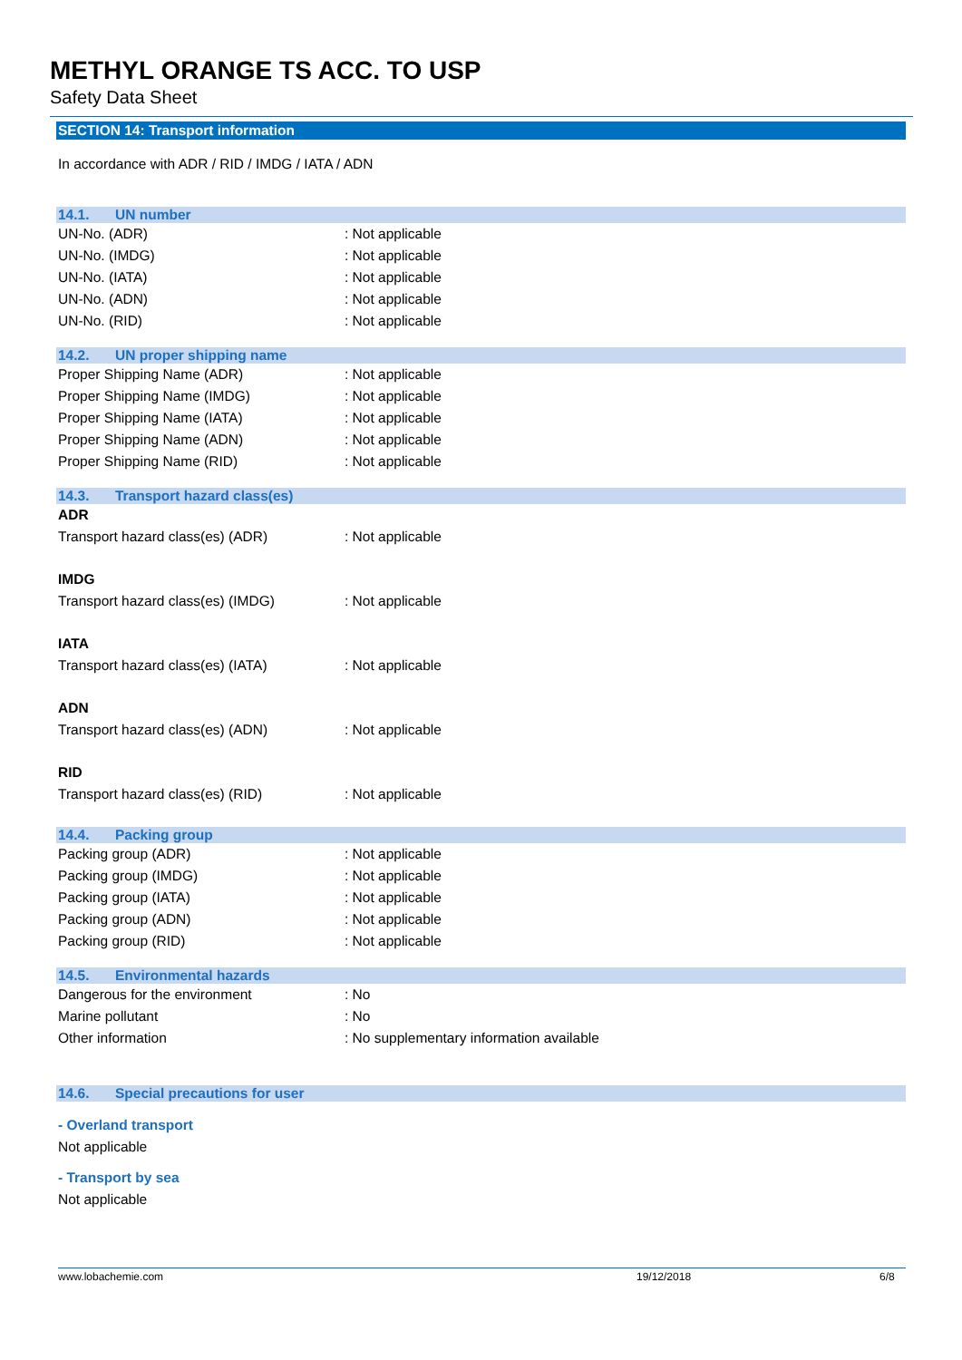METHYL ORANGE TS ACC. TO USP
Safety Data Sheet
SECTION 14: Transport information
In accordance with ADR / RID / IMDG / IATA / ADN
14.1. UN number
UN-No. (ADR) : Not applicable
UN-No. (IMDG) : Not applicable
UN-No. (IATA) : Not applicable
UN-No. (ADN) : Not applicable
UN-No. (RID) : Not applicable
14.2. UN proper shipping name
Proper Shipping Name (ADR) : Not applicable
Proper Shipping Name (IMDG) : Not applicable
Proper Shipping Name (IATA) : Not applicable
Proper Shipping Name (ADN) : Not applicable
Proper Shipping Name (RID) : Not applicable
14.3. Transport hazard class(es)
ADR
Transport hazard class(es) (ADR) : Not applicable
IMDG
Transport hazard class(es) (IMDG) : Not applicable
IATA
Transport hazard class(es) (IATA) : Not applicable
ADN
Transport hazard class(es) (ADN) : Not applicable
RID
Transport hazard class(es) (RID) : Not applicable
14.4. Packing group
Packing group (ADR) : Not applicable
Packing group (IMDG) : Not applicable
Packing group (IATA) : Not applicable
Packing group (ADN) : Not applicable
Packing group (RID) : Not applicable
14.5. Environmental hazards
Dangerous for the environment : No
Marine pollutant : No
Other information : No supplementary information available
14.6. Special precautions for user
- Overland transport
Not applicable
- Transport by sea
Not applicable
www.lobachemie.com 19/12/2018 6/8